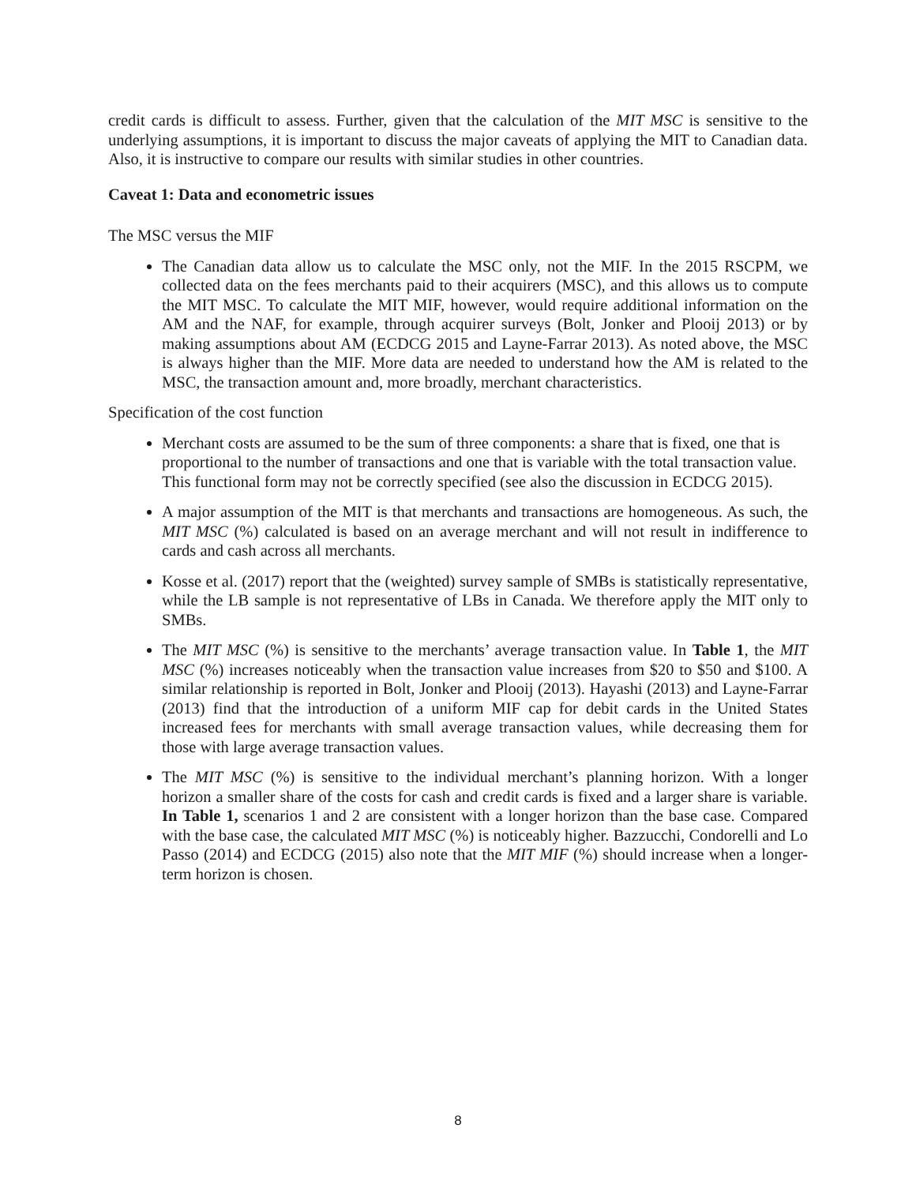credit cards is difficult to assess. Further, given that the calculation of the MIT MSC is sensitive to the underlying assumptions, it is important to discuss the major caveats of applying the MIT to Canadian data. Also, it is instructive to compare our results with similar studies in other countries.
Caveat 1: Data and econometric issues
The MSC versus the MIF
The Canadian data allow us to calculate the MSC only, not the MIF. In the 2015 RSCPM, we collected data on the fees merchants paid to their acquirers (MSC), and this allows us to compute the MIT MSC. To calculate the MIT MIF, however, would require additional information on the AM and the NAF, for example, through acquirer surveys (Bolt, Jonker and Plooij 2013) or by making assumptions about AM (ECDCG 2015 and Layne-Farrar 2013). As noted above, the MSC is always higher than the MIF. More data are needed to understand how the AM is related to the MSC, the transaction amount and, more broadly, merchant characteristics.
Specification of the cost function
Merchant costs are assumed to be the sum of three components: a share that is fixed, one that is proportional to the number of transactions and one that is variable with the total transaction value. This functional form may not be correctly specified (see also the discussion in ECDCG 2015).
A major assumption of the MIT is that merchants and transactions are homogeneous. As such, the MIT MSC (%) calculated is based on an average merchant and will not result in indifference to cards and cash across all merchants.
Kosse et al. (2017) report that the (weighted) survey sample of SMBs is statistically representative, while the LB sample is not representative of LBs in Canada. We therefore apply the MIT only to SMBs.
The MIT MSC (%) is sensitive to the merchants’ average transaction value. In Table 1, the MIT MSC (%) increases noticeably when the transaction value increases from $20 to $50 and $100. A similar relationship is reported in Bolt, Jonker and Plooij (2013). Hayashi (2013) and Layne-Farrar (2013) find that the introduction of a uniform MIF cap for debit cards in the United States increased fees for merchants with small average transaction values, while decreasing them for those with large average transaction values.
The MIT MSC (%) is sensitive to the individual merchant’s planning horizon. With a longer horizon a smaller share of the costs for cash and credit cards is fixed and a larger share is variable. In Table 1, scenarios 1 and 2 are consistent with a longer horizon than the base case. Compared with the base case, the calculated MIT MSC (%) is noticeably higher. Bazzucchi, Condorelli and Lo Passo (2014) and ECDCG (2015) also note that the MIT MIF (%) should increase when a longer-term horizon is chosen.
8